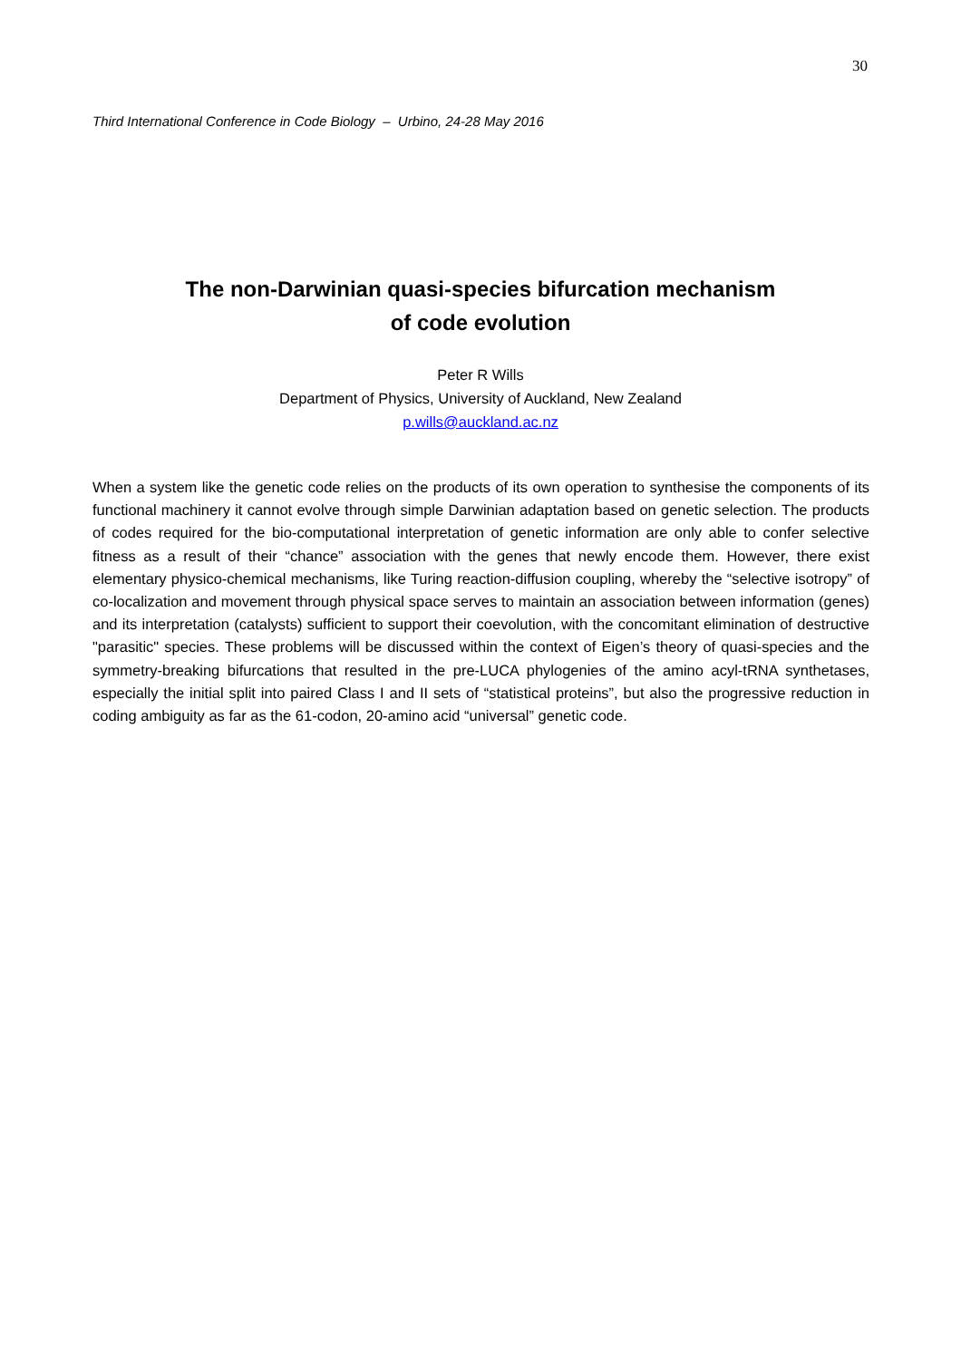30
Third International Conference in Code Biology – Urbino, 24-28 May 2016
The non-Darwinian quasi-species bifurcation mechanism
of code evolution
Peter R Wills
Department of Physics, University of Auckland, New Zealand
p.wills@auckland.ac.nz
When a system like the genetic code relies on the products of its own operation to synthesise the components of its functional machinery it cannot evolve through simple Darwinian adaptation based on genetic selection. The products of codes required for the bio-computational interpretation of genetic information are only able to confer selective fitness as a result of their “chance” association with the genes that newly encode them. However, there exist elementary physico-chemical mechanisms, like Turing reaction-diffusion coupling, whereby the “selective isotropy” of co-localization and movement through physical space serves to maintain an association between information (genes) and its interpretation (catalysts) sufficient to support their coevolution, with the concomitant elimination of destructive "parasitic" species. These problems will be discussed within the context of Eigen’s theory of quasi-species and the symmetry-breaking bifurcations that resulted in the pre-LUCA phylogenies of the amino acyl-tRNA synthetases, especially the initial split into paired Class I and II sets of “statistical proteins”, but also the progressive reduction in coding ambiguity as far as the 61-codon, 20-amino acid “universal” genetic code.